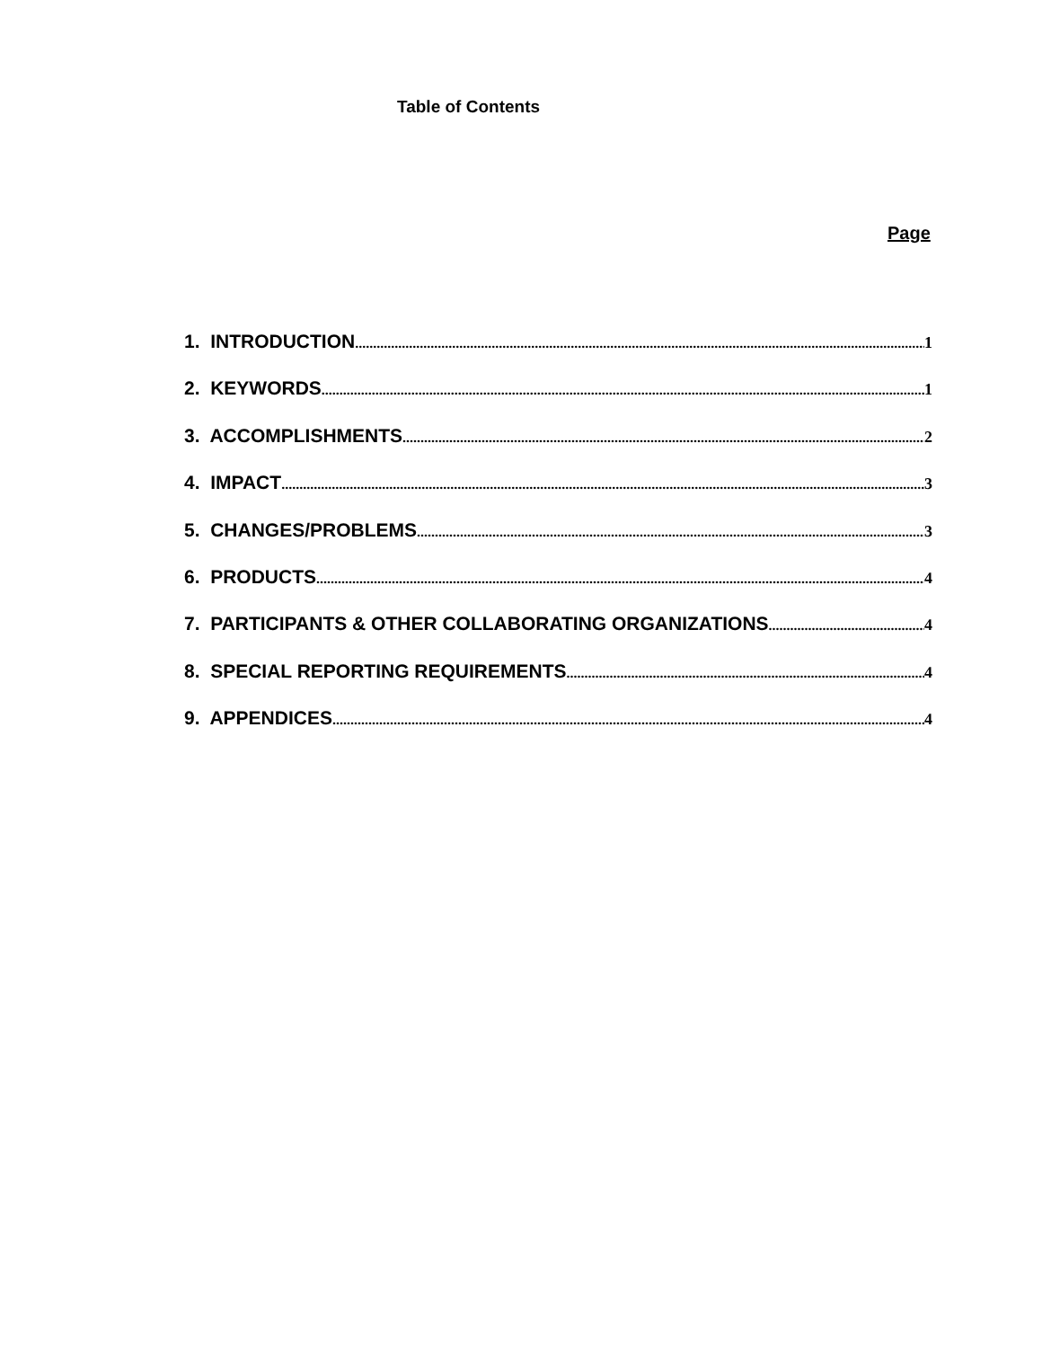Table of Contents
Page
1. INTRODUCTION 1
2. KEYWORDS 1
3. ACCOMPLISHMENTS 2
4. IMPACT 3
5. CHANGES/PROBLEMS 3
6. PRODUCTS 4
7. PARTICIPANTS & OTHER COLLABORATING ORGANIZATIONS 4
8. SPECIAL REPORTING REQUIREMENTS 4
9. APPENDICES 4